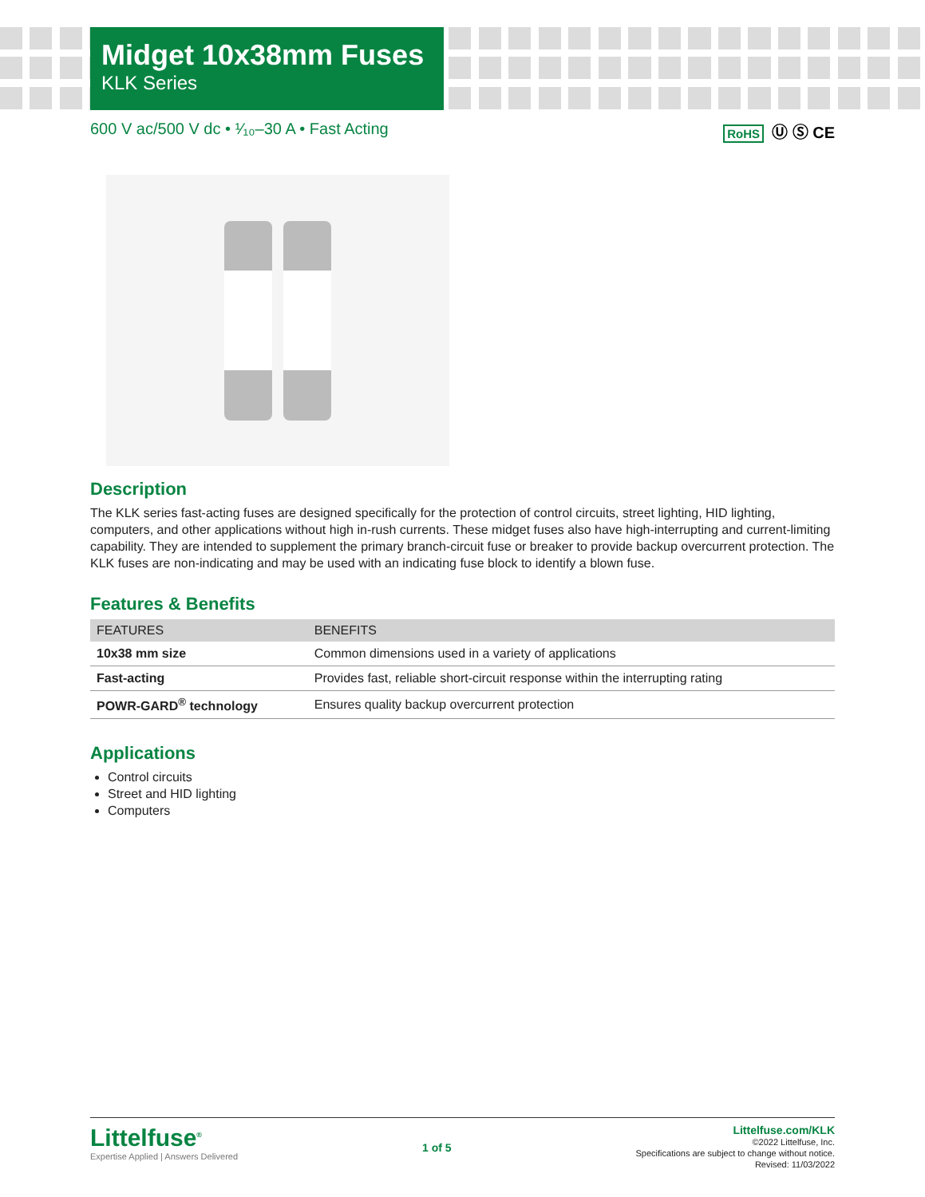Midget 10x38mm Fuses
KLK Series
600 V ac/500 V dc • ¹⁄₁₀–30 A • Fast Acting RoHS Ⓤ Ⓢ CE
Description
The KLK series fast-acting fuses are designed specifically for the protection of control circuits, street lighting, HID lighting, computers, and other applications without high in-rush currents. These midget fuses also have high-interrupting and current-limiting capability. They are intended to supplement the primary branch-circuit fuse or breaker to provide backup overcurrent protection. The KLK fuses are non-indicating and may be used with an indicating fuse block to identify a blown fuse.
Features & Benefits
| FEATURES | BENEFITS |
| --- | --- |
| 10x38 mm size | Common dimensions used in a variety of applications |
| Fast-acting | Provides fast, reliable short-circuit response within the interrupting rating |
| POWR-GARD<sup>®</sup> technology | Ensures quality backup overcurrent protection |
Applications
Control circuits
Street and HID lighting
Computers
Littelfuse<sup>®</sup>
Expertise Applied | Answers Delivered
1 of 5
Littelfuse.com/KLK
©2022 Littelfuse, Inc.
Specifications are subject to change without notice.
Revised: 11/03/2022